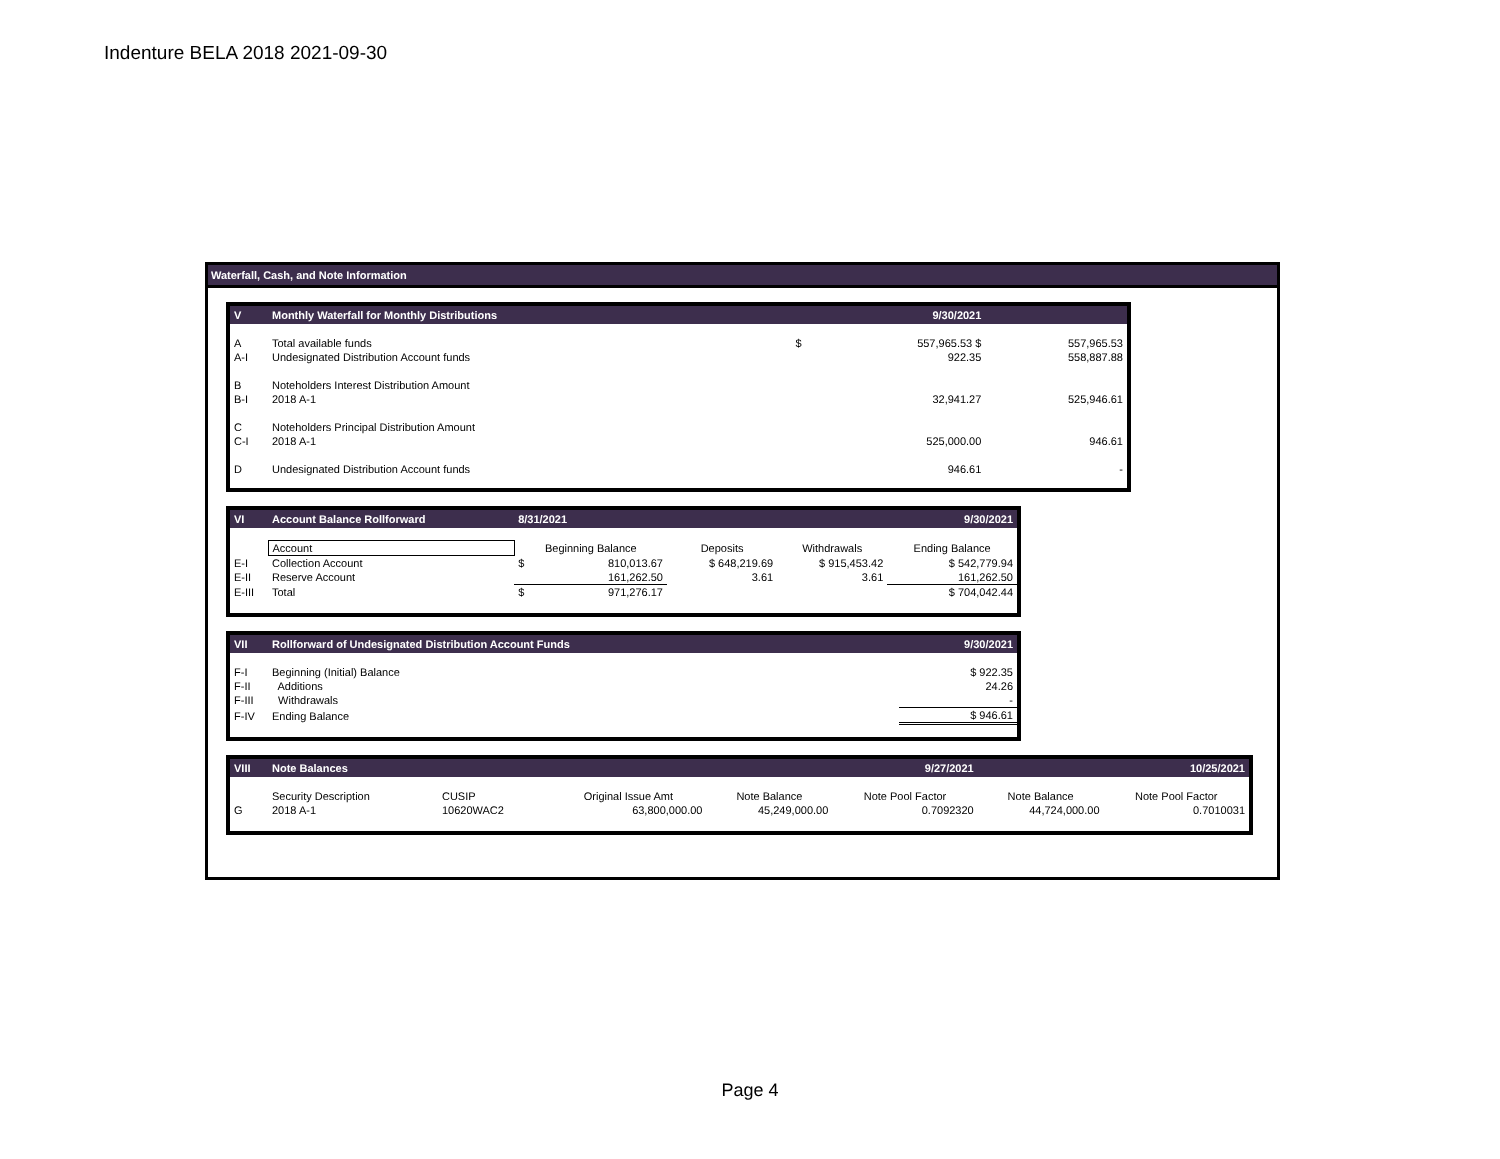Indenture BELA 2018 2021-09-30
Waterfall, Cash, and Note Information
| V | Monthly Waterfall for Monthly Distributions | | 9/30/2021 | |
| A | Total available funds | $ | 557,965.53 $ | 557,965.53 |
| A-I | Undesignated Distribution Account funds | | 922.35 | 558,887.88 |
| B | Noteholders Interest Distribution Amount | | | |
| B-I | 2018 A-1 | | 32,941.27 | 525,946.61 |
| C | Noteholders Principal Distribution Amount | | | |
| C-I | 2018 A-1 | | 525,000.00 | 946.61 |
| D | Undesignated Distribution Account funds | | 946.61 | - |
| VI | Account Balance Rollforward | 8/31/2021 | | | | 9/30/2021 |
| | Account | Beginning Balance | | Deposits | Withdrawals | Ending Balance |
| E-I | Collection Account | $ | 810,013.67 | $ 648,219.69 | $ 915,453.42 | $ 542,779.94 |
| E-II | Reserve Account | | 161,262.50 | 3.61 | 3.61 | 161,262.50 |
| E-III | Total | $ | 971,276.17 | | | $ 704,042.44 |
| VII | Rollforward of Undesignated Distribution Account Funds | 9/30/2021 |
| F-I | Beginning (Initial) Balance | $ 922.35 |
| F-II | Additions | 24.26 |
| F-III | Withdrawals | - |
| F-IV | Ending Balance | $ 946.61 |
| VIII | Note Balances | | | | 9/27/2021 | | 10/25/2021 |
| | Security Description | CUSIP | Original Issue Amt | Note Balance | Note Pool Factor | Note Balance | Note Pool Factor |
| G | 2018 A-1 | 10620WAC2 | 63,800,000.00 | 45,249,000.00 | 0.7092320 | 44,724,000.00 | 0.7010031 |
Page 4